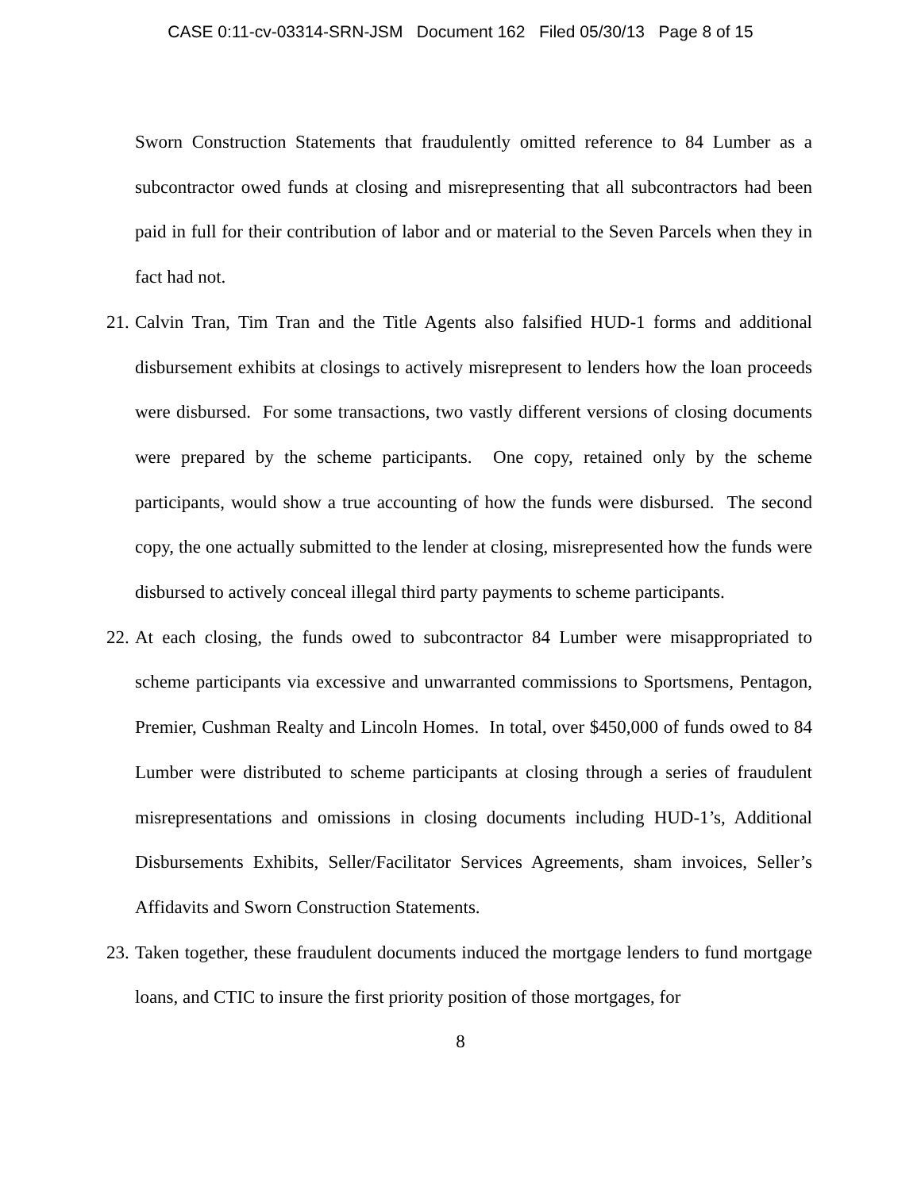CASE 0:11-cv-03314-SRN-JSM Document 162 Filed 05/30/13 Page 8 of 15
Sworn Construction Statements that fraudulently omitted reference to 84 Lumber as a subcontractor owed funds at closing and misrepresenting that all subcontractors had been paid in full for their contribution of labor and or material to the Seven Parcels when they in fact had not.
21. Calvin Tran, Tim Tran and the Title Agents also falsified HUD-1 forms and additional disbursement exhibits at closings to actively misrepresent to lenders how the loan proceeds were disbursed. For some transactions, two vastly different versions of closing documents were prepared by the scheme participants. One copy, retained only by the scheme participants, would show a true accounting of how the funds were disbursed. The second copy, the one actually submitted to the lender at closing, misrepresented how the funds were disbursed to actively conceal illegal third party payments to scheme participants.
22. At each closing, the funds owed to subcontractor 84 Lumber were misappropriated to scheme participants via excessive and unwarranted commissions to Sportsmens, Pentagon, Premier, Cushman Realty and Lincoln Homes. In total, over $450,000 of funds owed to 84 Lumber were distributed to scheme participants at closing through a series of fraudulent misrepresentations and omissions in closing documents including HUD-1’s, Additional Disbursements Exhibits, Seller/Facilitator Services Agreements, sham invoices, Seller’s Affidavits and Sworn Construction Statements.
23. Taken together, these fraudulent documents induced the mortgage lenders to fund mortgage loans, and CTIC to insure the first priority position of those mortgages, for
8